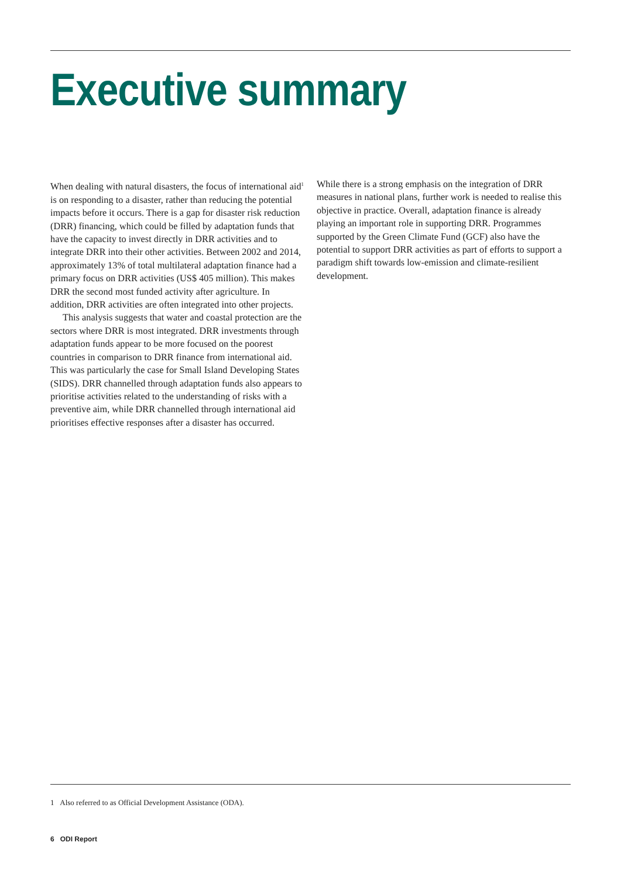Executive summary
When dealing with natural disasters, the focus of international aid<sup>1</sup> is on responding to a disaster, rather than reducing the potential impacts before it occurs. There is a gap for disaster risk reduction (DRR) financing, which could be filled by adaptation funds that have the capacity to invest directly in DRR activities and to integrate DRR into their other activities. Between 2002 and 2014, approximately 13% of total multilateral adaptation finance had a primary focus on DRR activities (US$ 405 million). This makes DRR the second most funded activity after agriculture. In addition, DRR activities are often integrated into other projects.
This analysis suggests that water and coastal protection are the sectors where DRR is most integrated. DRR investments through adaptation funds appear to be more focused on the poorest countries in comparison to DRR finance from international aid. This was particularly the case for Small Island Developing States (SIDS). DRR channelled through adaptation funds also appears to prioritise activities related to the understanding of risks with a preventive aim, while DRR channelled through international aid prioritises effective responses after a disaster has occurred.
While there is a strong emphasis on the integration of DRR measures in national plans, further work is needed to realise this objective in practice. Overall, adaptation finance is already playing an important role in supporting DRR. Programmes supported by the Green Climate Fund (GCF) also have the potential to support DRR activities as part of efforts to support a paradigm shift towards low-emission and climate-resilient development.
1 Also referred to as Official Development Assistance (ODA).
6 ODI Report